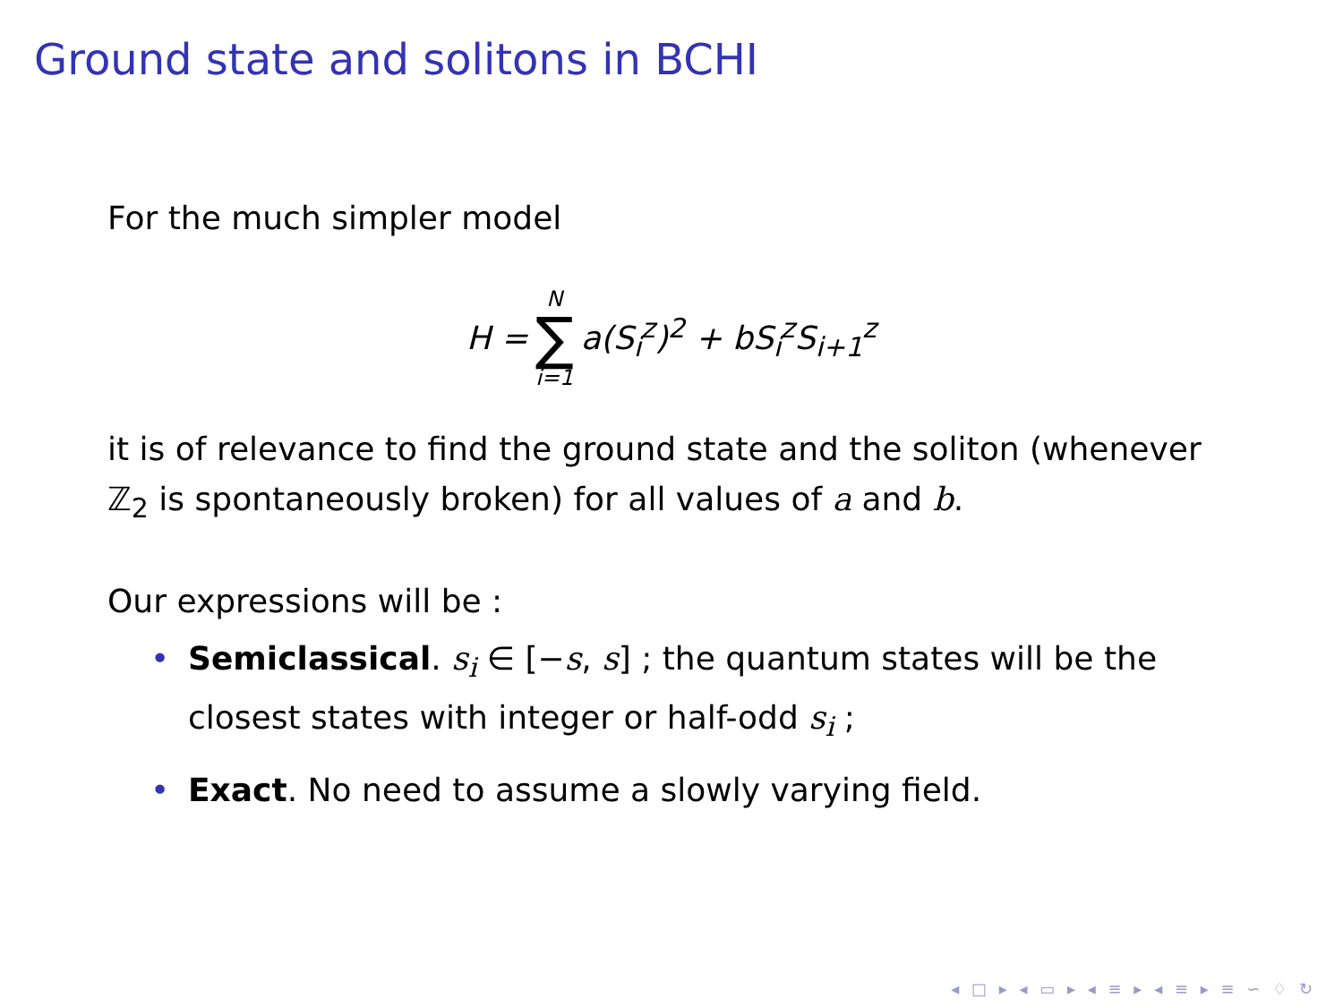Ground state and solitons in BCHI
For the much simpler model
H = N ∑ i=1 a(S<sub>i</sub><sup>z</sup>)<sup>2</sup> + bS<sub>i</sub><sup>z</sup>S<sub>i+1</sub><sup>z</sup>
it is of relevance to find the ground state and the soliton (whenever ℤ<sub>2</sub> is spontaneously broken) for all values of a and b.
Our expressions will be :
• Semiclassical. s<sub>i</sub> ∈ [−s, s] ; the quantum states will be the closest states with integer or half-odd s<sub>i</sub> ;
• Exact. No need to assume a slowly varying field.
◂ □ ▸ ◂ ▭ ▸ ◂ ≡ ▸ ◂ ≡ ▸ ≡ ∽ ♢ ↻